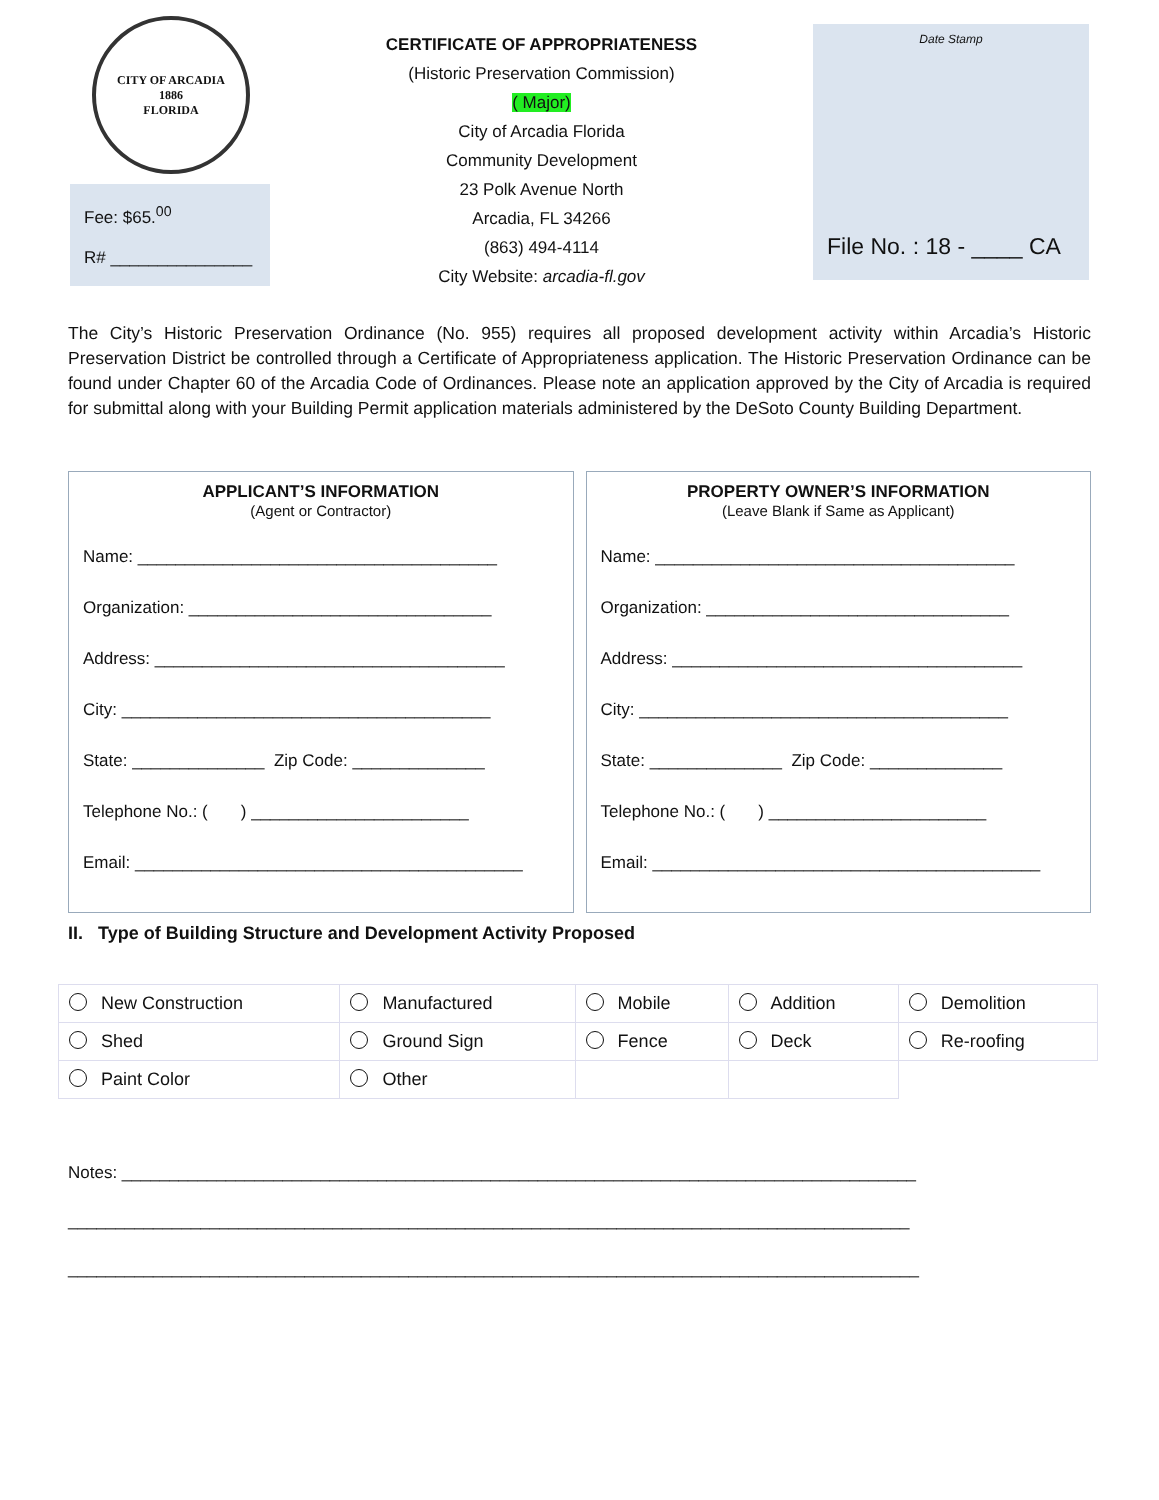CITY OF ARCADIA
1886
FLORIDA
Fee: $65.<sup>00</sup>
R# _______________
CERTIFICATE OF APPROPRIATENESS
(Historic Preservation Commission)
( Major)
City of Arcadia Florida
Community Development
23 Polk Avenue North
Arcadia, FL 34266
(863) 494-4114
City Website: arcadia-fl.gov
Date Stamp
File No. : 18 - ____ CA
The City’s Historic Preservation Ordinance (No. 955) requires all proposed development activity within Arcadia’s Historic Preservation District be controlled through a Certificate of Appropriateness application. The Historic Preservation Ordinance can be found under Chapter 60 of the Arcadia Code of Ordinances. Please note an application approved by the City of Arcadia is required for submittal along with your Building Permit application materials administered by the DeSoto County Building Department.
APPLICANT’S INFORMATION
(Agent or Contractor)
Name: ______________________________________
Organization: ________________________________
Address: _____________________________________
City: _______________________________________
State: ______________ Zip Code: ______________
Telephone No.: ( ) _______________________
Email: _________________________________________
PROPERTY OWNER’S INFORMATION
(Leave Blank if Same as Applicant)
Name: ______________________________________
Organization: ________________________________
Address: _____________________________________
City: _______________________________________
State: ______________ Zip Code: ______________
Telephone No.: ( ) _______________________
Email: _________________________________________
II. Type of Building Structure and Development Activity Proposed
| New Construction | Manufactured | Mobile | Addition | Demolition |
| Shed | Ground Sign | Fence | Deck | Re-roofing |
| Paint Color | Other | | | |
Notes: ____________________________________________________________________________________
_________________________________________________________________________________________
__________________________________________________________________________________________